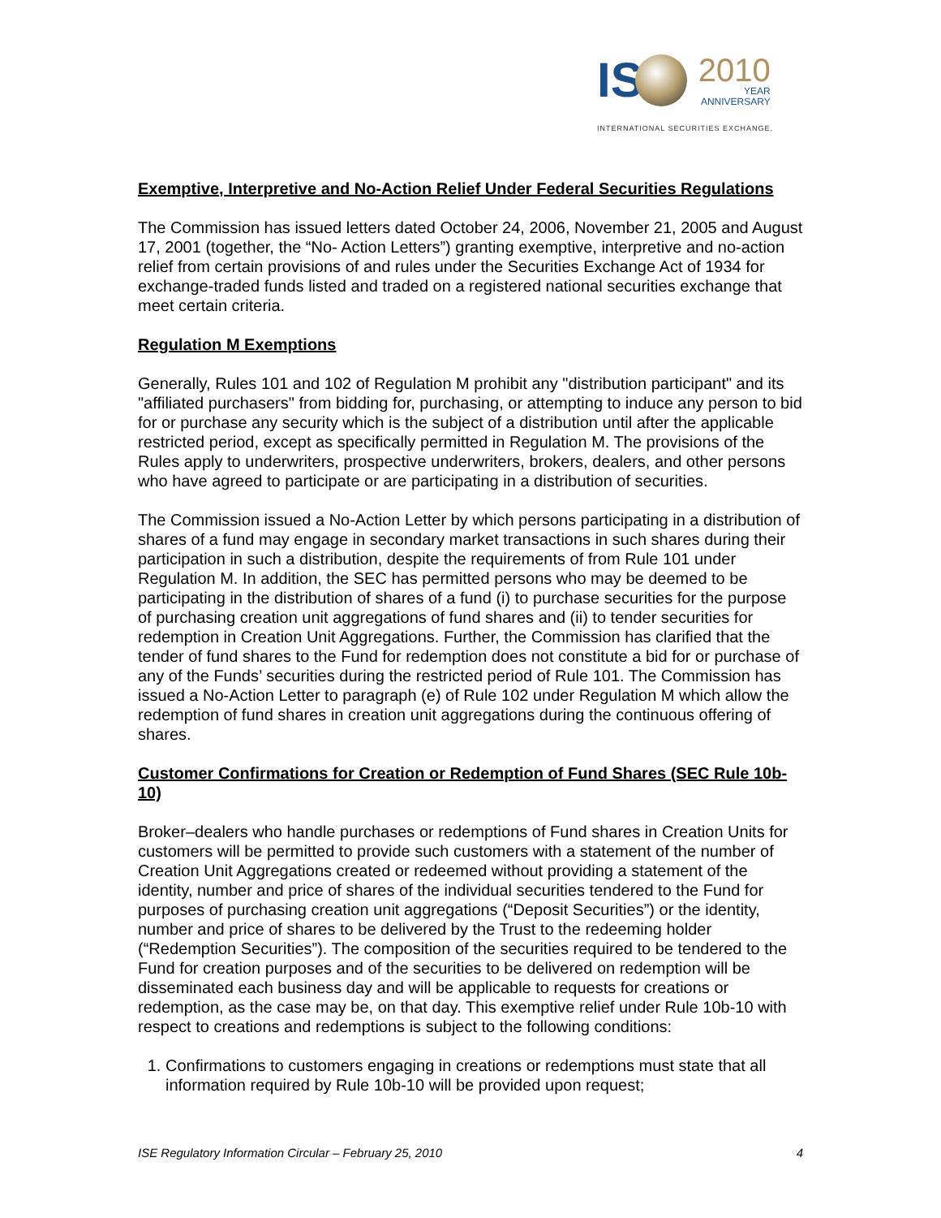IS
2010
YEAR
ANNIVERSARY
INTERNATIONAL SECURITIES EXCHANGE.
Exemptive, Interpretive and No-Action Relief Under Federal Securities Regulations
The Commission has issued letters dated October 24, 2006, November 21, 2005 and August 17, 2001 (together, the “No- Action Letters”) granting exemptive, interpretive and no-action relief from certain provisions of and rules under the Securities Exchange Act of 1934 for exchange-traded funds listed and traded on a registered national securities exchange that meet certain criteria.
Regulation M Exemptions
Generally, Rules 101 and 102 of Regulation M prohibit any "distribution participant" and its "affiliated purchasers" from bidding for, purchasing, or attempting to induce any person to bid for or purchase any security which is the subject of a distribution until after the applicable restricted period, except as specifically permitted in Regulation M. The provisions of the Rules apply to underwriters, prospective underwriters, brokers, dealers, and other persons who have agreed to participate or are participating in a distribution of securities.
The Commission issued a No-Action Letter by which persons participating in a distribution of shares of a fund may engage in secondary market transactions in such shares during their participation in such a distribution, despite the requirements of from Rule 101 under Regulation M. In addition, the SEC has permitted persons who may be deemed to be participating in the distribution of shares of a fund (i) to purchase securities for the purpose of purchasing creation unit aggregations of fund shares and (ii) to tender securities for redemption in Creation Unit Aggregations. Further, the Commission has clarified that the tender of fund shares to the Fund for redemption does not constitute a bid for or purchase of any of the Funds’ securities during the restricted period of Rule 101. The Commission has issued a No-Action Letter to paragraph (e) of Rule 102 under Regulation M which allow the redemption of fund shares in creation unit aggregations during the continuous offering of shares.
Customer Confirmations for Creation or Redemption of Fund Shares (SEC Rule 10b-10)
Broker–dealers who handle purchases or redemptions of Fund shares in Creation Units for customers will be permitted to provide such customers with a statement of the number of Creation Unit Aggregations created or redeemed without providing a statement of the identity, number and price of shares of the individual securities tendered to the Fund for purposes of purchasing creation unit aggregations (“Deposit Securities”) or the identity, number and price of shares to be delivered by the Trust to the redeeming holder (“Redemption Securities”). The composition of the securities required to be tendered to the Fund for creation purposes and of the securities to be delivered on redemption will be disseminated each business day and will be applicable to requests for creations or redemption, as the case may be, on that day. This exemptive relief under Rule 10b-10 with respect to creations and redemptions is subject to the following conditions:
1. Confirmations to customers engaging in creations or redemptions must state that all information required by Rule 10b-10 will be provided upon request;
ISE Regulatory Information Circular – February 25, 2010 4